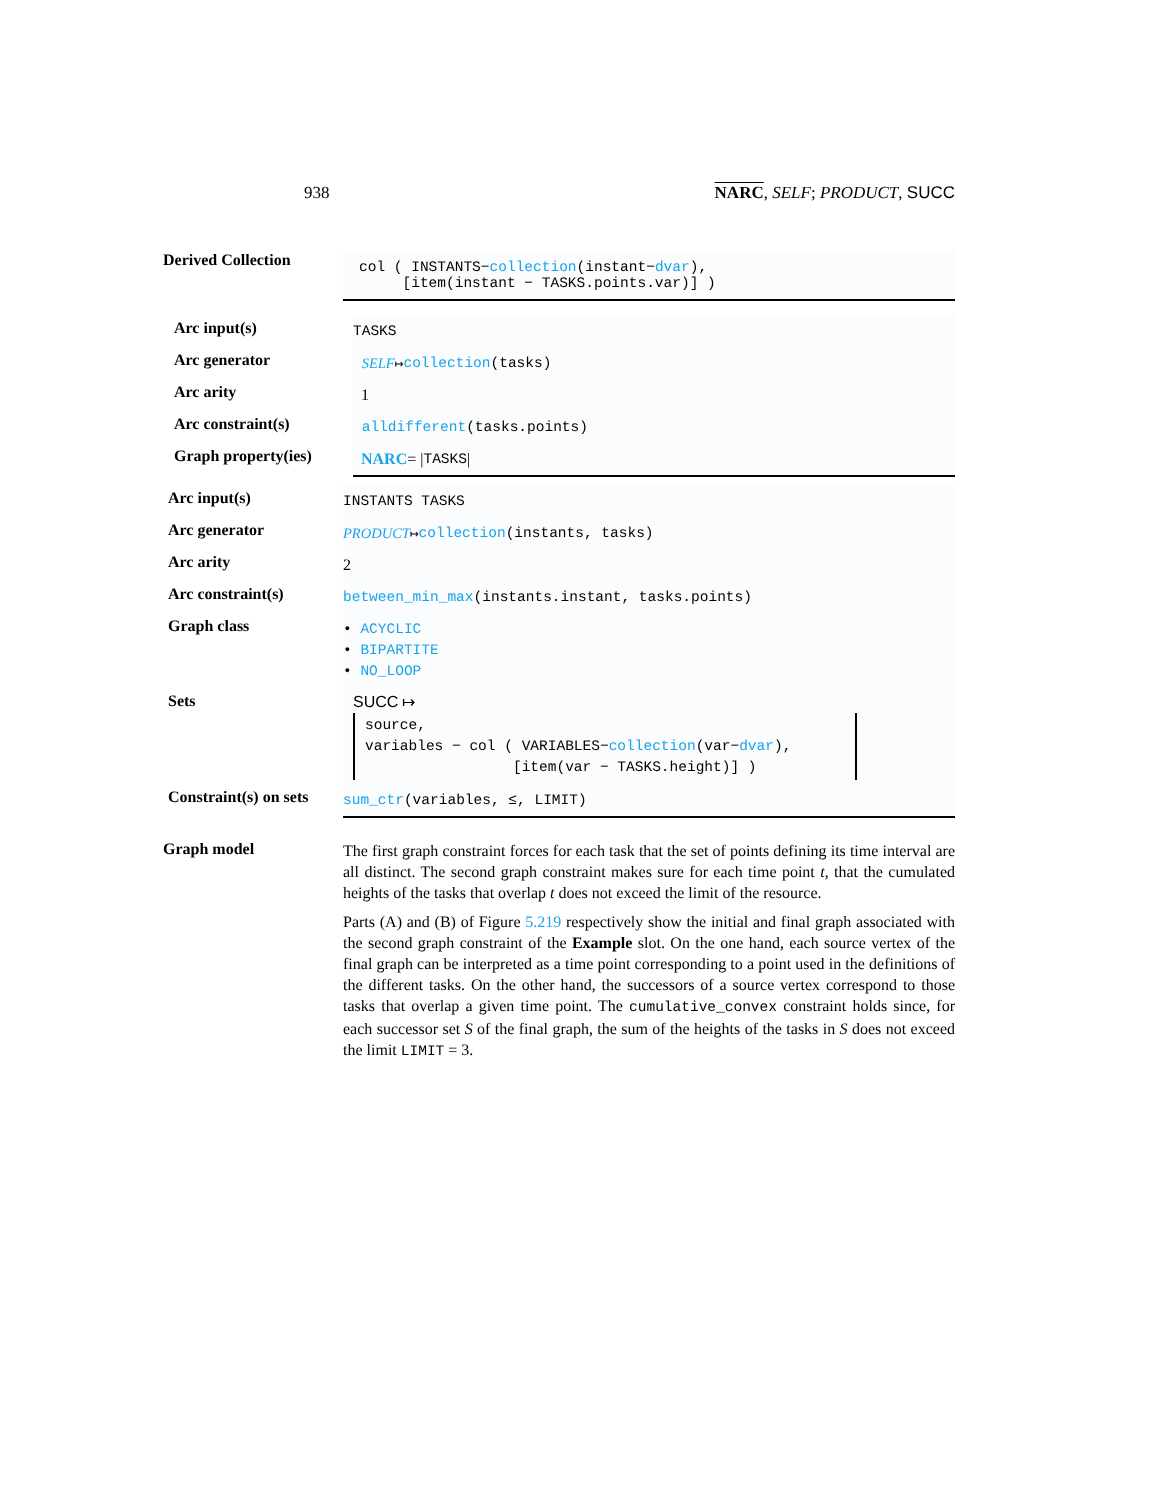938 NARC, SELF; PRODUCT, SUCC
Derived Collection
col ( INSTANTS−collection(instant−dvar),
[item(instant − TASKS.points.var)] )
Arc input(s)
TASKS
Arc generator
SELF ↦ collection (tasks)
Arc arity
1
Arc constraint(s)
alldifferent (tasks.points)
Graph property(ies)
NARC = | TASKS |
Arc input(s)
INSTANTS TASKS
Arc generator
PRODUCT ↦ collection (instants, tasks)
Arc arity
2
Arc constraint(s)
between_min_max (instants.instant, tasks.points)
Graph class
• ACYCLIC
• BIPARTITE
• NO_LOOP
Sets SUCC ↦
source,
variables − col ( VARIABLES−collection(var−dvar),
[item(var − TASKS.height)] )
Constraint(s) on sets
sum_ctr (variables, ≤, LIMIT)
Graph model
The first graph constraint forces for each task that the set of points defining its time interval are all distinct. The second graph constraint makes sure for each time point t, that the cumulated heights of the tasks that overlap t does not exceed the limit of the resource.
Parts (A) and (B) of Figure 5.219 respectively show the initial and final graph associated with the second graph constraint of the Example slot. On the one hand, each source vertex of the final graph can be interpreted as a time point corresponding to a point used in the definitions of the different tasks. On the other hand, the successors of a source vertex correspond to those tasks that overlap a given time point. The cumulative_convex constraint holds since, for each successor set S of the final graph, the sum of the heights of the tasks in S does not exceed the limit LIMIT = 3.